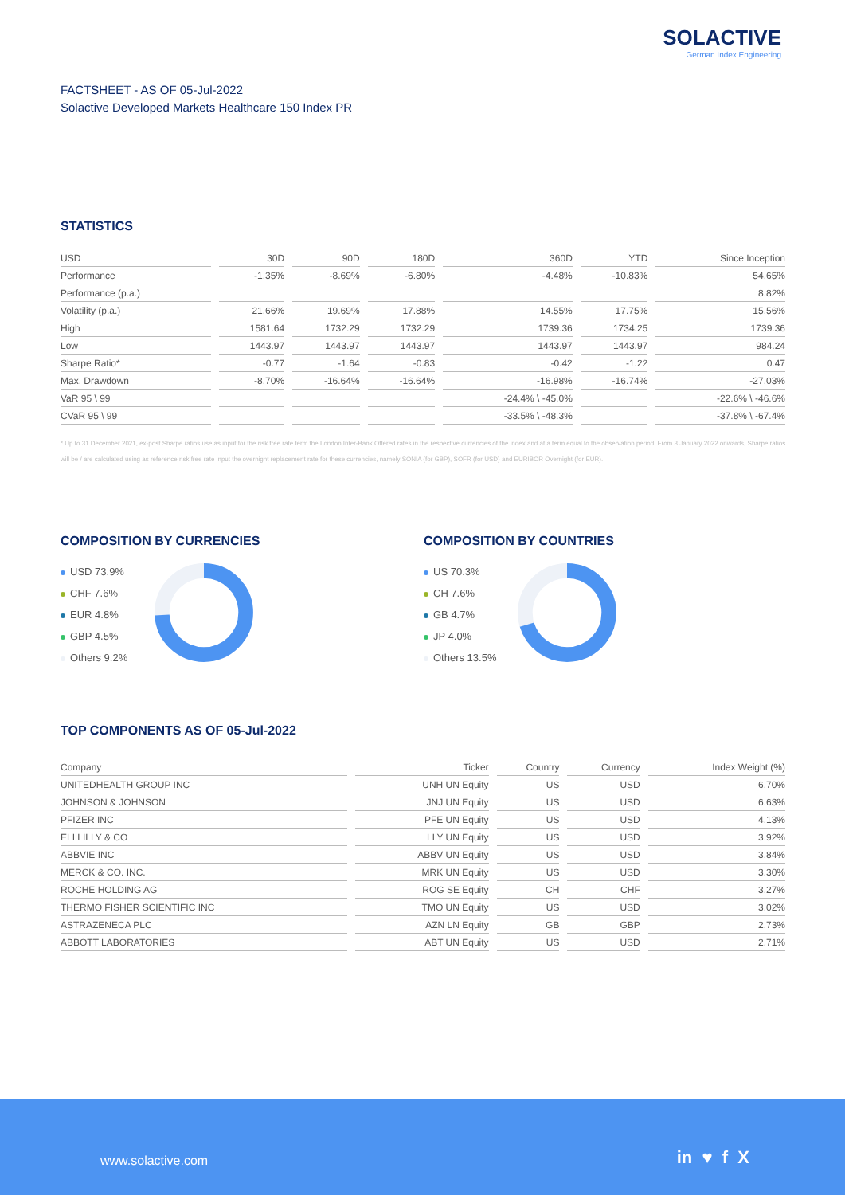SOLACTIVE
German Index Engineering
FACTSHEET - AS OF 05-Jul-2022
Solactive Developed Markets Healthcare 150 Index PR
STATISTICS
| USD | 30D | 90D | 180D | 360D | YTD | Since Inception |
| --- | --- | --- | --- | --- | --- | --- |
| Performance | -1.35% | -8.69% | -6.80% | -4.48% | -10.83% | 54.65% |
| Performance (p.a.) | | | | | | 8.82% |
| Volatility (p.a.) | 21.66% | 19.69% | 17.88% | 14.55% | 17.75% | 15.56% |
| High | 1581.64 | 1732.29 | 1732.29 | 1739.36 | 1734.25 | 1739.36 |
| Low | 1443.97 | 1443.97 | 1443.97 | 1443.97 | 1443.97 | 984.24 |
| Sharpe Ratio* | -0.77 | -1.64 | -0.83 | -0.42 | -1.22 | 0.47 |
| Max. Drawdown | -8.70% | -16.64% | -16.64% | -16.98% | -16.74% | -27.03% |
| VaR 95 \ 99 | | | | -24.4% \ -45.0% | | -22.6% \ -46.6% |
| CVaR 95 \ 99 | | | | -33.5% \ -48.3% | | -37.8% \ -67.4% |
* Up to 31 December 2021, ex-post Sharpe ratios use as input for the risk free rate term the London Inter-Bank Offered rates in the respective currencies of the index and at a term equal to the observation period. From 3 January 2022 onwards, Sharpe ratios will be / are calculated using as reference risk free rate input the overnight replacement rate for these currencies, namely SONIA (for GBP), SOFR (for USD) and EURIBOR Overnight (for EUR).
COMPOSITION BY CURRENCIES
USD 73.9%
CHF 7.6%
EUR 4.8%
GBP 4.5%
Others 9.2%
COMPOSITION BY COUNTRIES
US 70.3%
CH 7.6%
GB 4.7%
JP 4.0%
Others 13.5%
TOP COMPONENTS AS OF 05-Jul-2022
| Company | Ticker | Country | Currency | Index Weight (%) |
| --- | --- | --- | --- | --- |
| UNITEDHEALTH GROUP INC | UNH UN Equity | US | USD | 6.70% |
| JOHNSON & JOHNSON | JNJ UN Equity | US | USD | 6.63% |
| PFIZER INC | PFE UN Equity | US | USD | 4.13% |
| ELI LILLY & CO | LLY UN Equity | US | USD | 3.92% |
| ABBVIE INC | ABBV UN Equity | US | USD | 3.84% |
| MERCK & CO. INC. | MRK UN Equity | US | USD | 3.30% |
| ROCHE HOLDING AG | ROG SE Equity | CH | CHF | 3.27% |
| THERMO FISHER SCIENTIFIC INC | TMO UN Equity | US | USD | 3.02% |
| ASTRAZENECA PLC | AZN LN Equity | GB | GBP | 2.73% |
| ABBOTT LABORATORIES | ABT UN Equity | US | USD | 2.71% |
www.solactive.com in ♥ f X